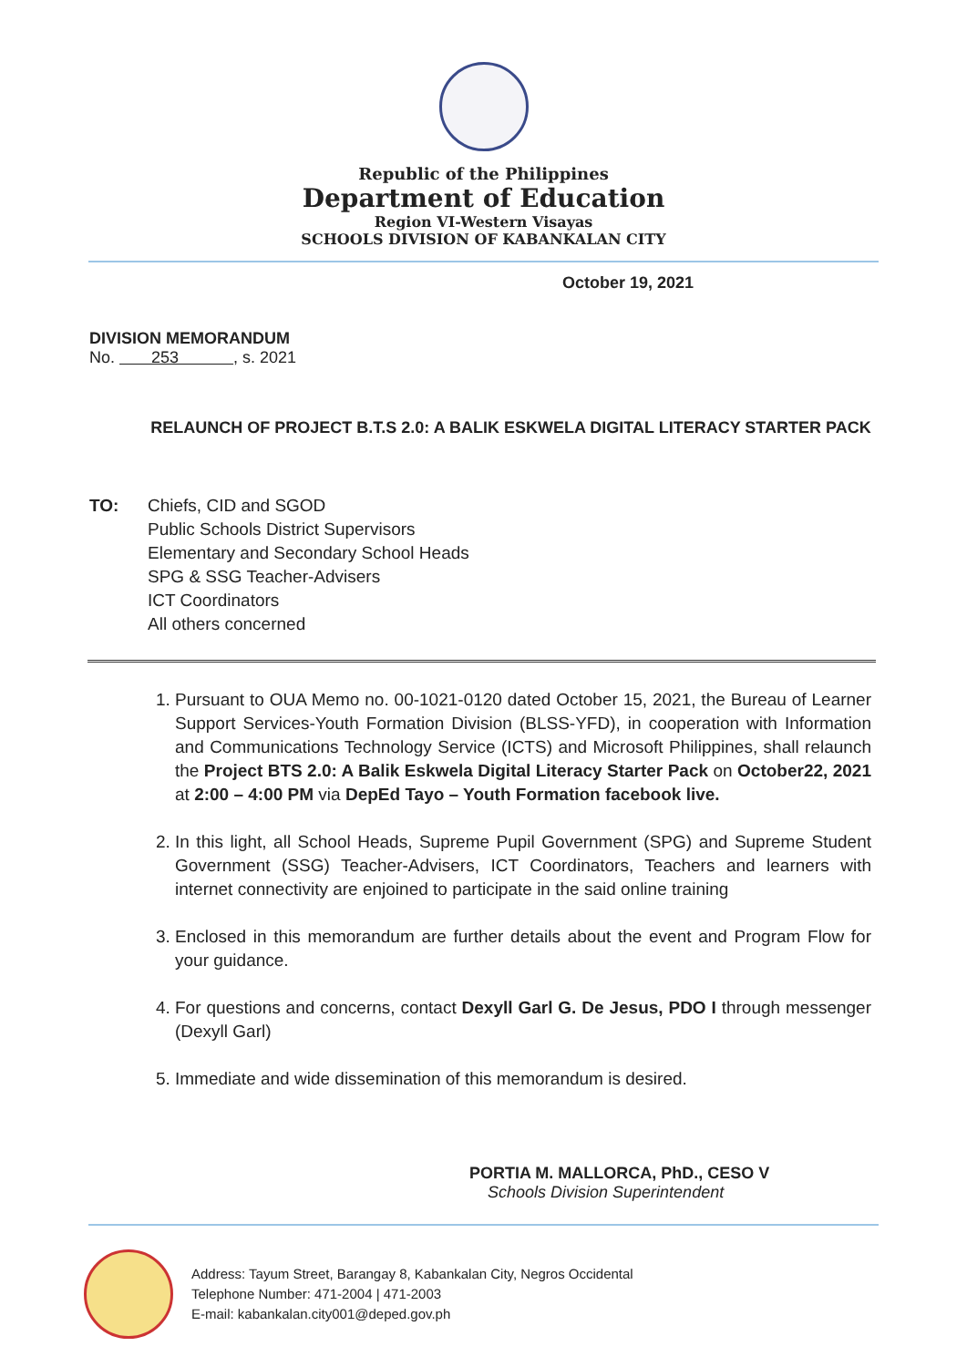Republic of the Philippines
Department of Education
Region VI-Western Visayas
SCHOOLS DIVISION OF KABANKALAN CITY
October 19, 2021
DIVISION MEMORANDUM
No. 253 , s. 2021
RELAUNCH OF PROJECT B.T.S 2.0: A BALIK ESKWELA DIGITAL LITERACY STARTER PACK
TO: Chiefs, CID and SGOD
Public Schools District Supervisors
Elementary and Secondary School Heads
SPG & SSG Teacher-Advisers
ICT Coordinators
All others concerned
1. Pursuant to OUA Memo no. 00-1021-0120 dated October 15, 2021, the Bureau of Learner Support Services-Youth Formation Division (BLSS-YFD), in cooperation with Information and Communications Technology Service (ICTS) and Microsoft Philippines, shall relaunch the Project BTS 2.0: A Balik Eskwela Digital Literacy Starter Pack on October22, 2021 at 2:00 – 4:00 PM via DepEd Tayo – Youth Formation facebook live.
2. In this light, all School Heads, Supreme Pupil Government (SPG) and Supreme Student Government (SSG) Teacher-Advisers, ICT Coordinators, Teachers and learners with internet connectivity are enjoined to participate in the said online training
3. Enclosed in this memorandum are further details about the event and Program Flow for your guidance.
4. For questions and concerns, contact Dexyll Garl G. De Jesus, PDO I through messenger (Dexyll Garl)
5. Immediate and wide dissemination of this memorandum is desired.
PORTIA M. MALLORCA, PhD., CESO V
Schools Division Superintendent
Address: Tayum Street, Barangay 8, Kabankalan City, Negros Occidental
Telephone Number: 471-2004 | 471-2003
E-mail: kabankalan.city001@deped.gov.ph